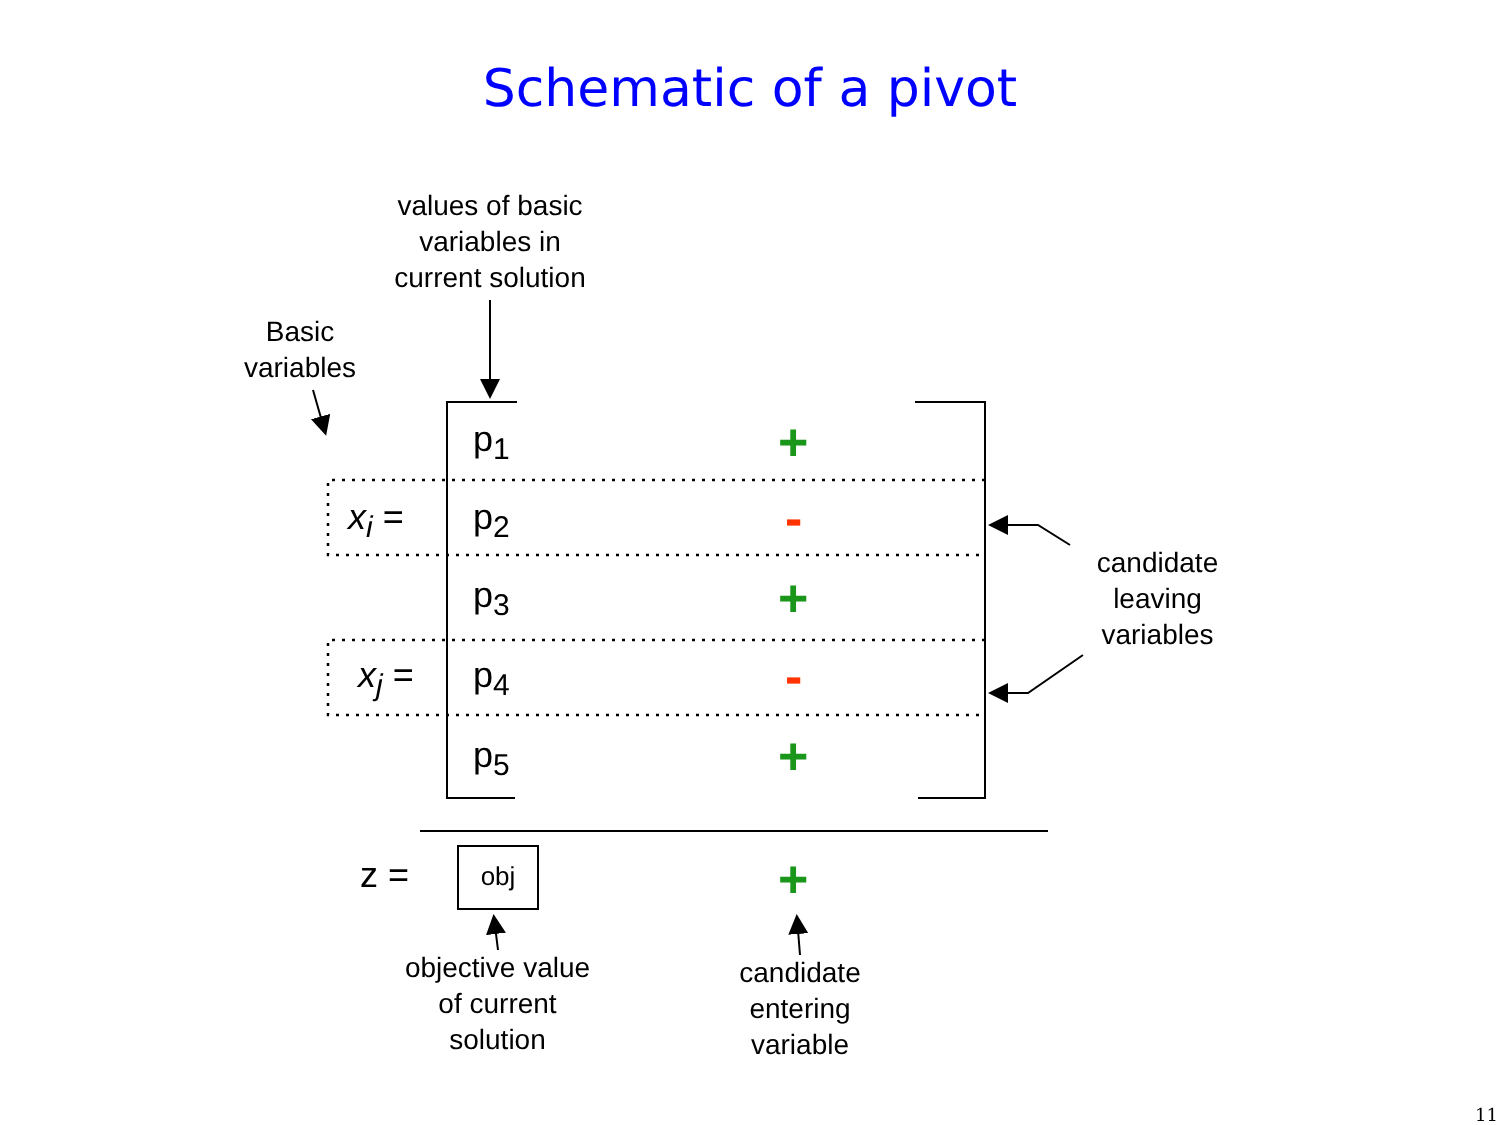Schematic of a pivot
values of basic
variables in
current solution
Basic
variables
p<sub>1</sub>
p<sub>2</sub>
p<sub>3</sub>
p<sub>4</sub>
p<sub>5</sub>
x<sub>i</sub> =
x<sub>j</sub> =
+
-
+
-
+
+
z = obj
candidate
leaving
variables
objective value
of current
solution
candidate
entering
variable
11